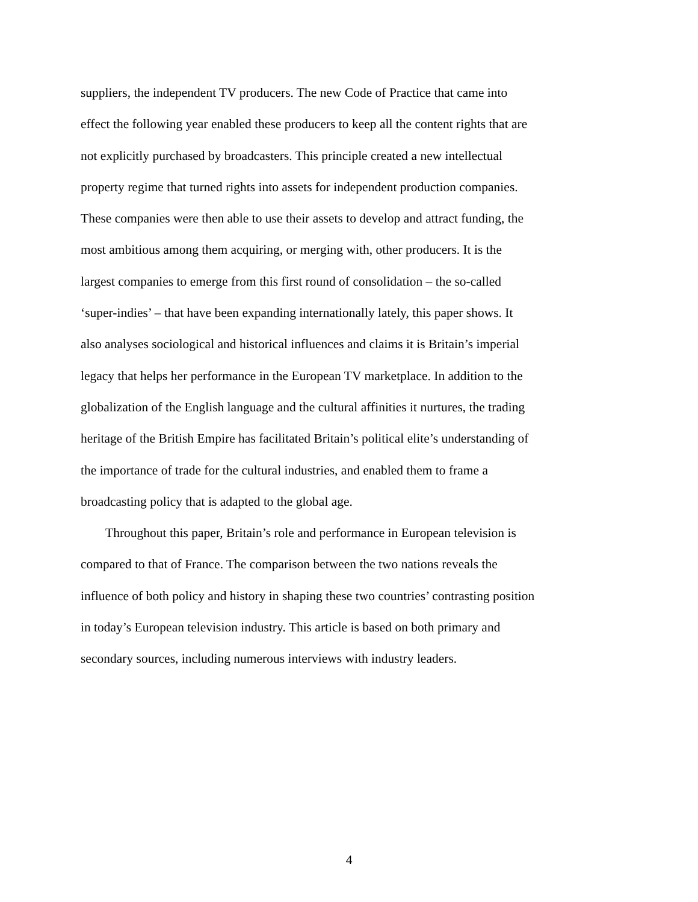suppliers, the independent TV producers. The new Code of Practice that came into effect the following year enabled these producers to keep all the content rights that are not explicitly purchased by broadcasters. This principle created a new intellectual property regime that turned rights into assets for independent production companies. These companies were then able to use their assets to develop and attract funding, the most ambitious among them acquiring, or merging with, other producers. It is the largest companies to emerge from this first round of consolidation – the so-called ‘super-indies’ – that have been expanding internationally lately, this paper shows. It also analyses sociological and historical influences and claims it is Britain’s imperial legacy that helps her performance in the European TV marketplace. In addition to the globalization of the English language and the cultural affinities it nurtures, the trading heritage of the British Empire has facilitated Britain’s political elite’s understanding of the importance of trade for the cultural industries, and enabled them to frame a broadcasting policy that is adapted to the global age.
Throughout this paper, Britain’s role and performance in European television is compared to that of France. The comparison between the two nations reveals the influence of both policy and history in shaping these two countries’ contrasting position in today’s European television industry. This article is based on both primary and secondary sources, including numerous interviews with industry leaders.
4